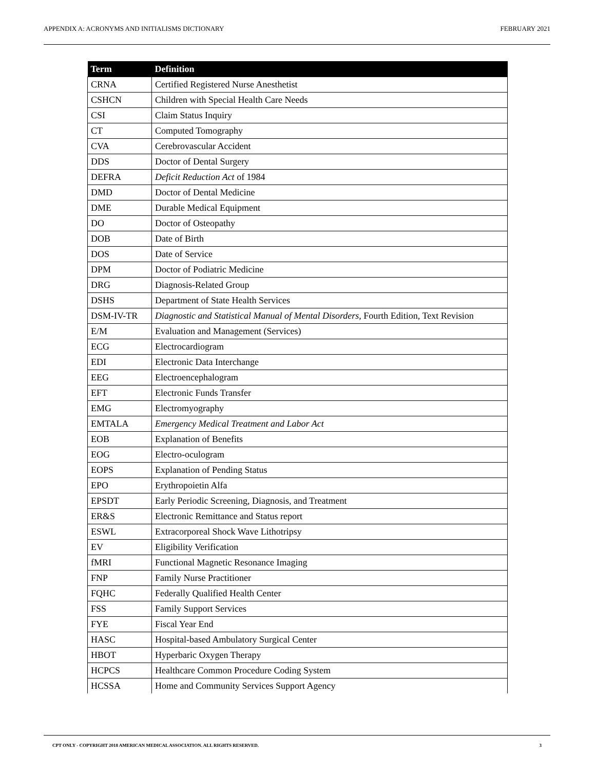APPENDIX A: ACRONYMS AND INITIALISMS DICTIONARY FEBRUARY 2021
| Term | Definition |
| --- | --- |
| CRNA | Certified Registered Nurse Anesthetist |
| CSHCN | Children with Special Health Care Needs |
| CSI | Claim Status Inquiry |
| CT | Computed Tomography |
| CVA | Cerebrovascular Accident |
| DDS | Doctor of Dental Surgery |
| DEFRA | Deficit Reduction Act of 1984 |
| DMD | Doctor of Dental Medicine |
| DME | Durable Medical Equipment |
| DO | Doctor of Osteopathy |
| DOB | Date of Birth |
| DOS | Date of Service |
| DPM | Doctor of Podiatric Medicine |
| DRG | Diagnosis-Related Group |
| DSHS | Department of State Health Services |
| DSM-IV-TR | Diagnostic and Statistical Manual of Mental Disorders, Fourth Edition, Text Revision |
| E/M | Evaluation and Management (Services) |
| ECG | Electrocardiogram |
| EDI | Electronic Data Interchange |
| EEG | Electroencephalogram |
| EFT | Electronic Funds Transfer |
| EMG | Electromyography |
| EMTALA | Emergency Medical Treatment and Labor Act |
| EOB | Explanation of Benefits |
| EOG | Electro-oculogram |
| EOPS | Explanation of Pending Status |
| EPO | Erythropoietin Alfa |
| EPSDT | Early Periodic Screening, Diagnosis, and Treatment |
| ER&S | Electronic Remittance and Status report |
| ESWL | Extracorporeal Shock Wave Lithotripsy |
| EV | Eligibility Verification |
| fMRI | Functional Magnetic Resonance Imaging |
| FNP | Family Nurse Practitioner |
| FQHC | Federally Qualified Health Center |
| FSS | Family Support Services |
| FYE | Fiscal Year End |
| HASC | Hospital-based Ambulatory Surgical Center |
| HBOT | Hyperbaric Oxygen Therapy |
| HCPCS | Healthcare Common Procedure Coding System |
| HCSSA | Home and Community Services Support Agency |
CPT ONLY - COPYRIGHT 2018 AMERICAN MEDICAL ASSOCIATION. ALL RIGHTS RESERVED. 3